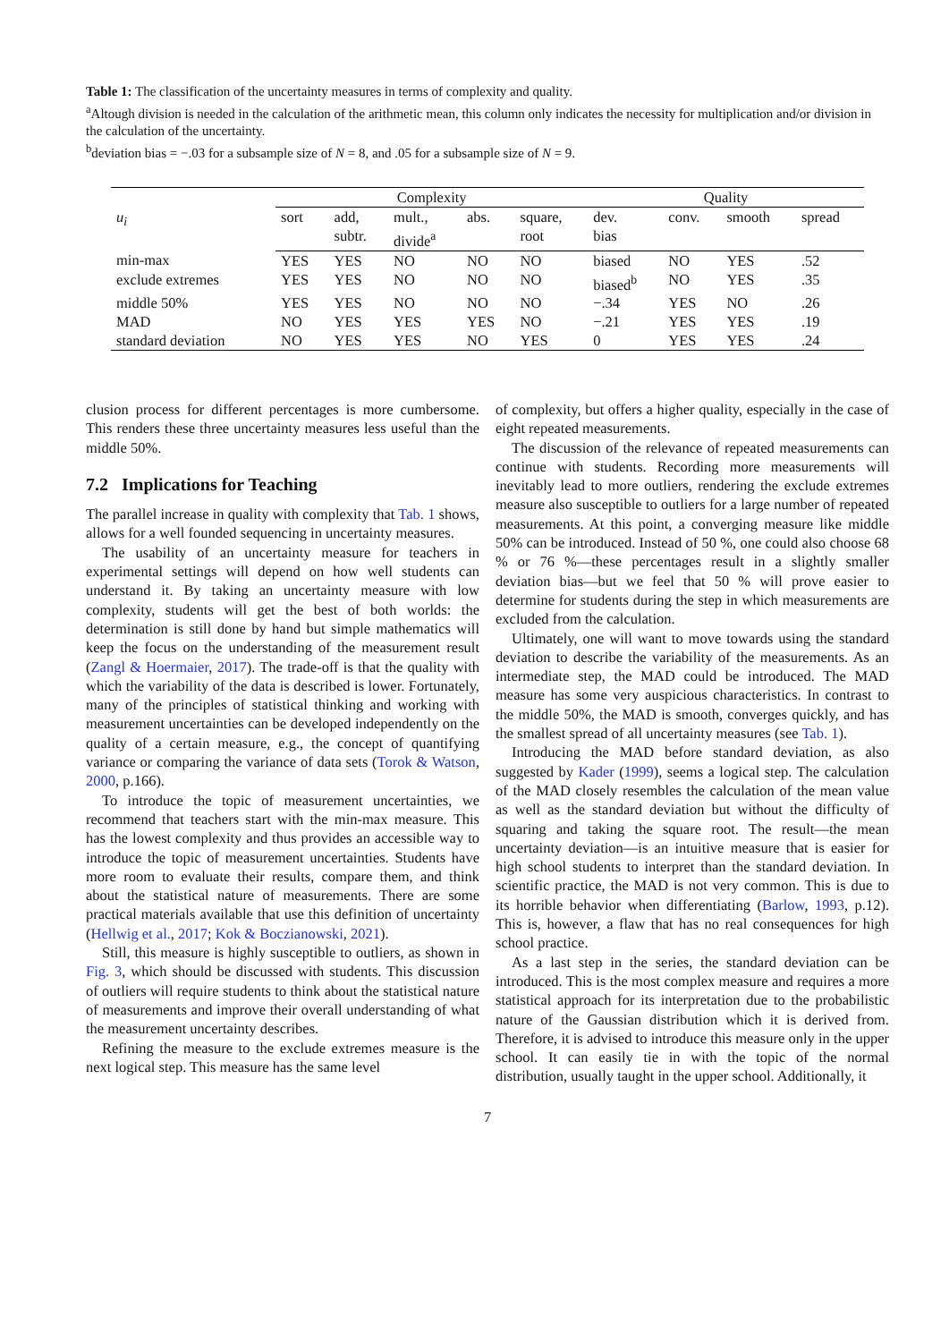Table 1: The classification of the uncertainty measures in terms of complexity and quality.
<sup>a</sup> Altough division is needed in the calculation of the arithmetic mean, this column only indicates the necessity for multiplication and/or division in the calculation of the uncertainty.
<sup>b</sup> deviation bias = −.03 for a subsample size of N = 8, and .05 for a subsample size of N = 9.
| u<sub>i</sub> | Complexity | | | | | Quality | | | |
| --- | --- | --- | --- | --- | --- | --- | --- | --- | --- |
| | sort | add, subtr. | mult., divide<sup>a</sup> | abs. | square, root | dev. bias | conv. | smooth | spread |
| min-max | YES | YES | NO | NO | NO | biased | NO | YES | .52 |
| exclude extremes | YES | YES | NO | NO | NO | biased<sup>b</sup> | NO | YES | .35 |
| middle 50% | YES | YES | NO | NO | NO | −.34 | YES | NO | .26 |
| MAD | NO | YES | YES | YES | NO | −.21 | YES | YES | .19 |
| standard deviation | NO | YES | YES | NO | YES | 0 | YES | YES | .24 |
clusion process for different percentages is more cumbersome. This renders these three uncertainty measures less useful than the middle 50%.
7.2 Implications for Teaching
The parallel increase in quality with complexity that Tab. 1 shows, allows for a well founded sequencing in uncertainty measures.
The usability of an uncertainty measure for teachers in experimental settings will depend on how well students can understand it. By taking an uncertainty measure with low complexity, students will get the best of both worlds: the determination is still done by hand but simple mathematics will keep the focus on the understanding of the measurement result (Zangl & Hoermaier, 2017). The trade-off is that the quality with which the variability of the data is described is lower. Fortunately, many of the principles of statistical thinking and working with measurement uncertainties can be developed independently on the quality of a certain measure, e.g., the concept of quantifying variance or comparing the variance of data sets (Torok & Watson, 2000, p.166).
To introduce the topic of measurement uncertainties, we recommend that teachers start with the min-max measure. This has the lowest complexity and thus provides an accessible way to introduce the topic of measurement uncertainties. Students have more room to evaluate their results, compare them, and think about the statistical nature of measurements. There are some practical materials available that use this definition of uncertainty (Hellwig et al., 2017; Kok & Boczianowski, 2021).
Still, this measure is highly susceptible to outliers, as shown in Fig. 3, which should be discussed with students. This discussion of outliers will require students to think about the statistical nature of measurements and improve their overall understanding of what the measurement uncertainty describes.
Refining the measure to the exclude extremes measure is the next logical step. This measure has the same level
of complexity, but offers a higher quality, especially in the case of eight repeated measurements.
The discussion of the relevance of repeated measurements can continue with students. Recording more measurements will inevitably lead to more outliers, rendering the exclude extremes measure also susceptible to outliers for a large number of repeated measurements. At this point, a converging measure like middle 50% can be introduced. Instead of 50 %, one could also choose 68 % or 76 %—these percentages result in a slightly smaller deviation bias—but we feel that 50 % will prove easier to determine for students during the step in which measurements are excluded from the calculation.
Ultimately, one will want to move towards using the standard deviation to describe the variability of the measurements. As an intermediate step, the MAD could be introduced. The MAD measure has some very auspicious characteristics. In contrast to the middle 50%, the MAD is smooth, converges quickly, and has the smallest spread of all uncertainty measures (see Tab. 1).
Introducing the MAD before standard deviation, as also suggested by Kader (1999), seems a logical step. The calculation of the MAD closely resembles the calculation of the mean value as well as the standard deviation but without the difficulty of squaring and taking the square root. The result—the mean uncertainty deviation—is an intuitive measure that is easier for high school students to interpret than the standard deviation. In scientific practice, the MAD is not very common. This is due to its horrible behavior when differentiating (Barlow, 1993, p.12). This is, however, a flaw that has no real consequences for high school practice.
As a last step in the series, the standard deviation can be introduced. This is the most complex measure and requires a more statistical approach for its interpretation due to the probabilistic nature of the Gaussian distribution which it is derived from. Therefore, it is advised to introduce this measure only in the upper school. It can easily tie in with the topic of the normal distribution, usually taught in the upper school. Additionally, it
7